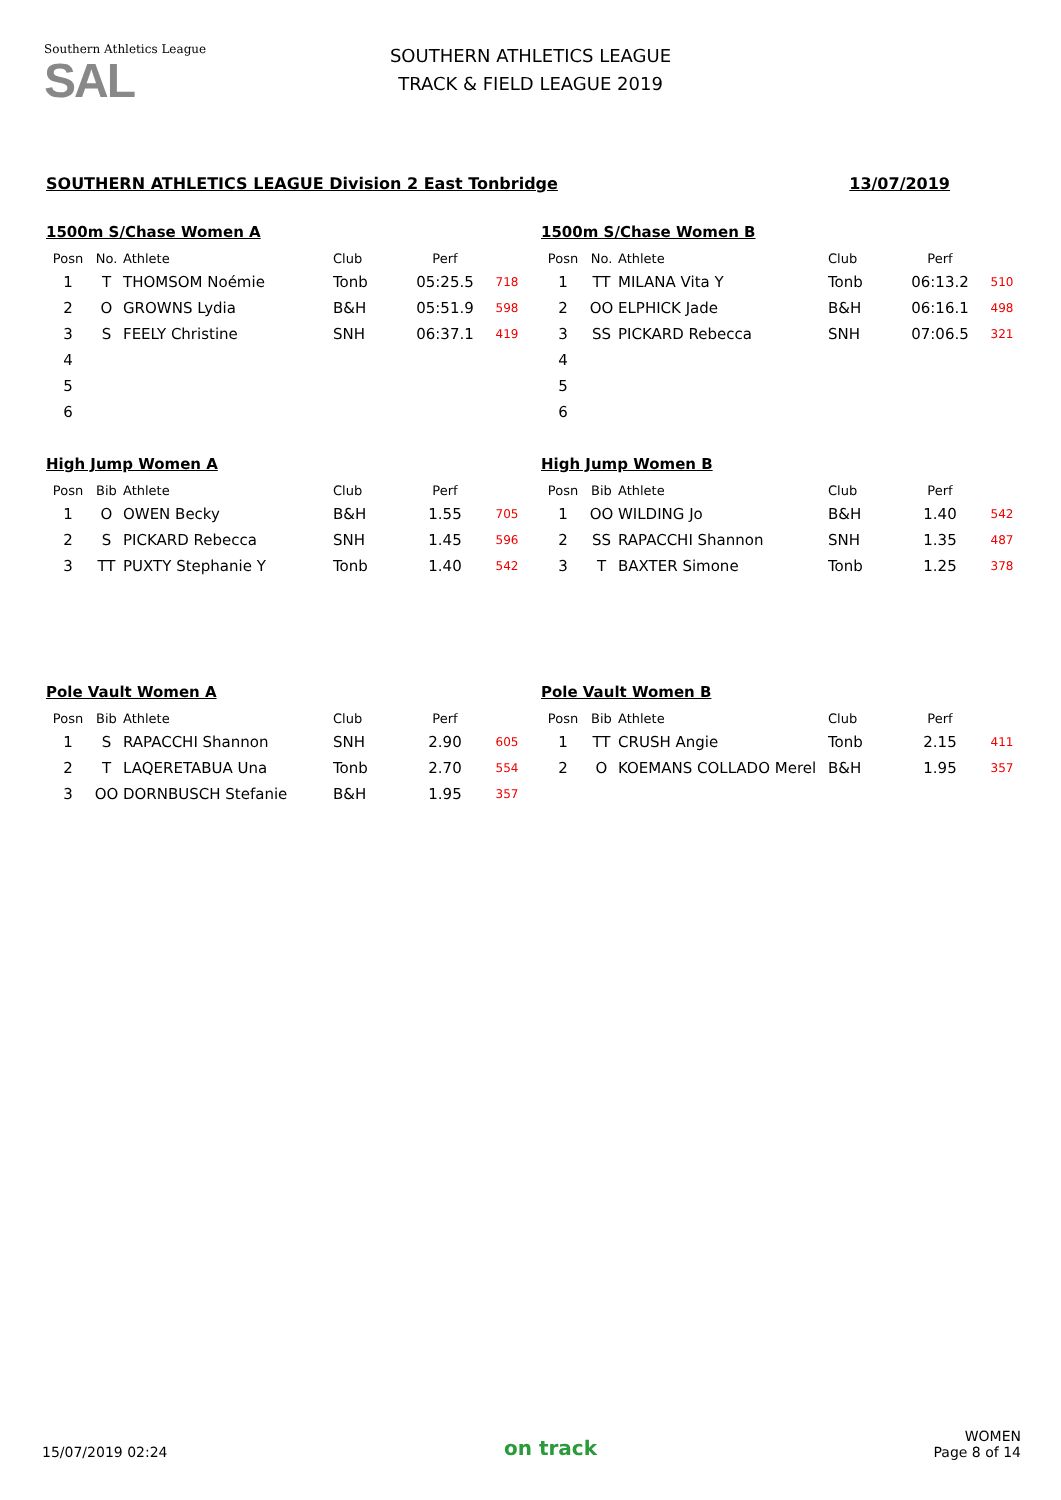Southern Athletics League
SAL
SOUTHERN ATHLETICS LEAGUE
TRACK & FIELD LEAGUE 2019
SOUTHERN ATHLETICS LEAGUE Division 2 East Tonbridge 13/07/2019
1500m S/Chase Women A
| Posn | No. | Athlete | Club | Perf | |
| --- | --- | --- | --- | --- | --- |
| 1 | T | THOMSOM Noémie | Tonb | 05:25.5 | 718 |
| 2 | O | GROWNS Lydia | B&H | 05:51.9 | 598 |
| 3 | S | FEELY Christine | SNH | 06:37.1 | 419 |
| 4 | | | | | |
| 5 | | | | | |
| 6 | | | | | |
1500m S/Chase Women B
| Posn | No. | Athlete | Club | Perf | |
| --- | --- | --- | --- | --- | --- |
| 1 | TT | MILANA Vita Y | Tonb | 06:13.2 | 510 |
| 2 | OO | ELPHICK Jade | B&H | 06:16.1 | 498 |
| 3 | SS | PICKARD Rebecca | SNH | 07:06.5 | 321 |
| 4 | | | | | |
| 5 | | | | | |
| 6 | | | | | |
High Jump Women A
| Posn | Bib | Athlete | Club | Perf | |
| --- | --- | --- | --- | --- | --- |
| 1 | O | OWEN Becky | B&H | 1.55 | 705 |
| 2 | S | PICKARD Rebecca | SNH | 1.45 | 596 |
| 3 | TT | PUXTY Stephanie Y | Tonb | 1.40 | 542 |
High Jump Women B
| Posn | Bib | Athlete | Club | Perf | |
| --- | --- | --- | --- | --- | --- |
| 1 | OO | WILDING Jo | B&H | 1.40 | 542 |
| 2 | SS | RAPACCHI Shannon | SNH | 1.35 | 487 |
| 3 | T | BAXTER Simone | Tonb | 1.25 | 378 |
Pole Vault Women A
| Posn | Bib | Athlete | Club | Perf | |
| --- | --- | --- | --- | --- | --- |
| 1 | S | RAPACCHI Shannon | SNH | 2.90 | 605 |
| 2 | T | LAQERETABUA Una | Tonb | 2.70 | 554 |
| 3 | OO | DORNBUSCH Stefanie | B&H | 1.95 | 357 |
Pole Vault Women B
| Posn | Bib | Athlete | Club | Perf | |
| --- | --- | --- | --- | --- | --- |
| 1 | TT | CRUSH Angie | Tonb | 2.15 | 411 |
| 2 | O | KOEMANS COLLADO Merel | B&H | 1.95 | 357 |
15/07/2019 02:24 on track WOMEN
Page 8 of 14